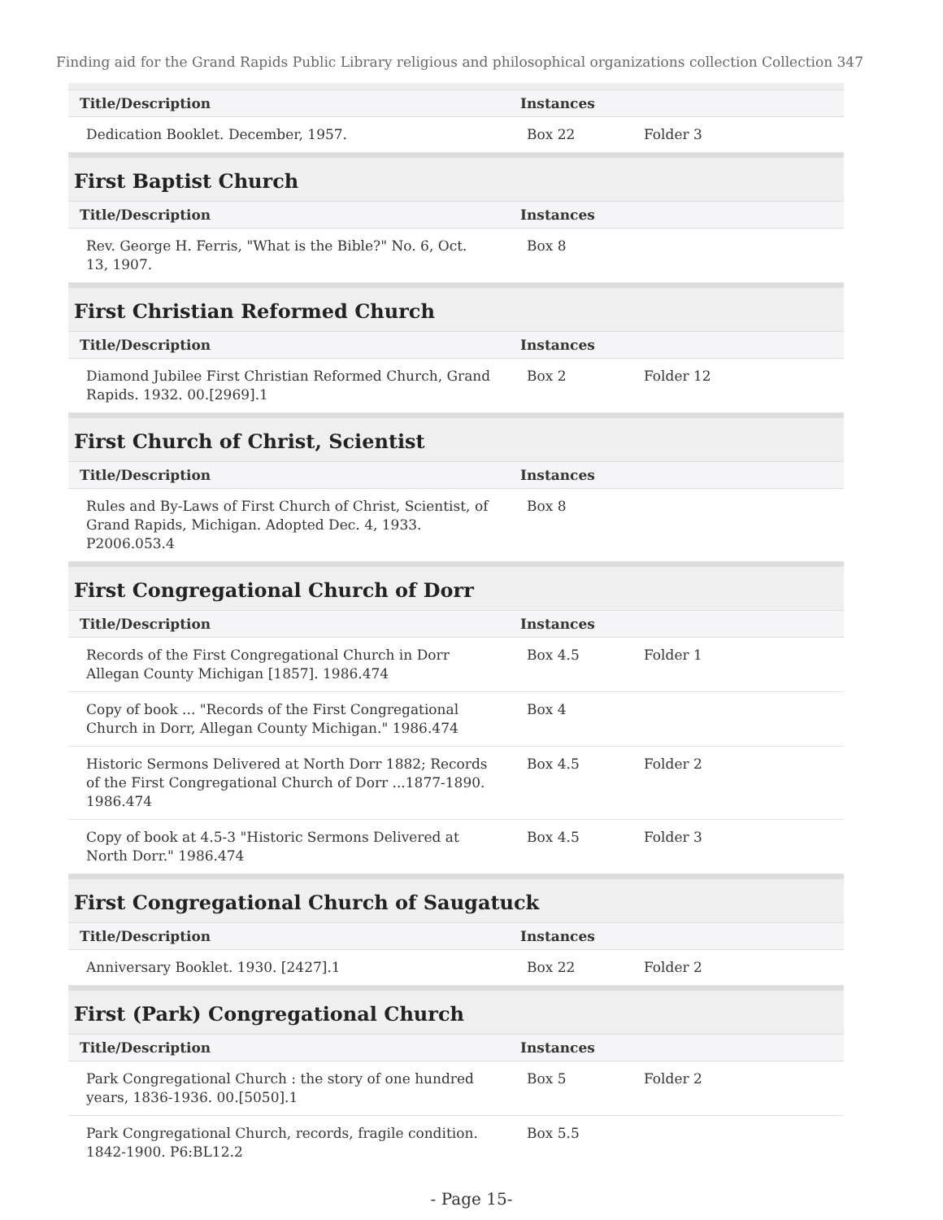Finding aid for the Grand Rapids Public Library religious and philosophical organizations collection Collection 347
| Title/Description | Instances | |
| --- | --- | --- |
| Dedication Booklet. December, 1957. | Box 22 | Folder 3 |
First Baptist Church
| Title/Description | Instances | |
| --- | --- | --- |
| Rev. George H. Ferris, "What is the Bible?" No. 6, Oct. 13, 1907. | Box 8 | |
First Christian Reformed Church
| Title/Description | Instances | |
| --- | --- | --- |
| Diamond Jubilee First Christian Reformed Church, Grand Rapids. 1932. 00.[2969].1 | Box 2 | Folder 12 |
First Church of Christ, Scientist
| Title/Description | Instances | |
| --- | --- | --- |
| Rules and By-Laws of First Church of Christ, Scientist, of Grand Rapids, Michigan. Adopted Dec. 4, 1933. P2006.053.4 | Box 8 | |
First Congregational Church of Dorr
| Title/Description | Instances | |
| --- | --- | --- |
| Records of the First Congregational Church in Dorr Allegan County Michigan [1857]. 1986.474 | Box 4.5 | Folder 1 |
| Copy of book ... "Records of the First Congregational Church in Dorr, Allegan County Michigan." 1986.474 | Box 4 | |
| Historic Sermons Delivered at North Dorr 1882; Records of the First Congregational Church of Dorr ...1877-1890. 1986.474 | Box 4.5 | Folder 2 |
| Copy of book at 4.5-3 "Historic Sermons Delivered at North Dorr." 1986.474 | Box 4.5 | Folder 3 |
First Congregational Church of Saugatuck
| Title/Description | Instances | |
| --- | --- | --- |
| Anniversary Booklet. 1930. [2427].1 | Box 22 | Folder 2 |
First (Park) Congregational Church
| Title/Description | Instances | |
| --- | --- | --- |
| Park Congregational Church : the story of one hundred years, 1836-1936. 00.[5050].1 | Box 5 | Folder 2 |
| Park Congregational Church, records, fragile condition. 1842-1900. P6:BL12.2 | Box 5.5 | |
- Page 15-